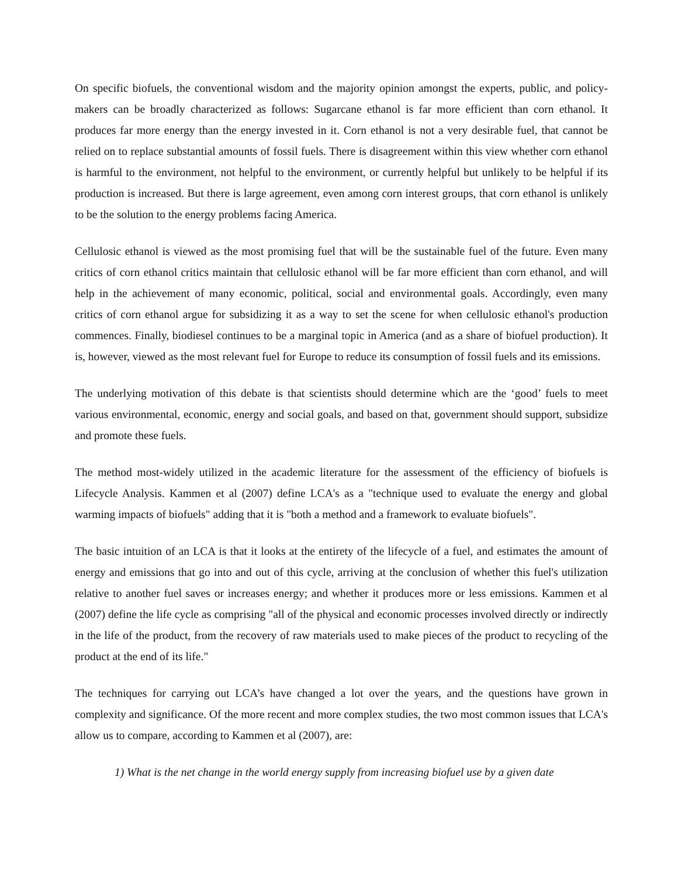On specific biofuels, the conventional wisdom and the majority opinion amongst the experts, public, and policy-makers can be broadly characterized as follows: Sugarcane ethanol is far more efficient than corn ethanol. It produces far more energy than the energy invested in it. Corn ethanol is not a very desirable fuel, that cannot be relied on to replace substantial amounts of fossil fuels. There is disagreement within this view whether corn ethanol is harmful to the environment, not helpful to the environment, or currently helpful but unlikely to be helpful if its production is increased. But there is large agreement, even among corn interest groups, that corn ethanol is unlikely to be the solution to the energy problems facing America.
Cellulosic ethanol is viewed as the most promising fuel that will be the sustainable fuel of the future. Even many critics of corn ethanol critics maintain that cellulosic ethanol will be far more efficient than corn ethanol, and will help in the achievement of many economic, political, social and environmental goals. Accordingly, even many critics of corn ethanol argue for subsidizing it as a way to set the scene for when cellulosic ethanol's production commences. Finally, biodiesel continues to be a marginal topic in America (and as a share of biofuel production). It is, however, viewed as the most relevant fuel for Europe to reduce its consumption of fossil fuels and its emissions.
The underlying motivation of this debate is that scientists should determine which are the ‘good’ fuels to meet various environmental, economic, energy and social goals, and based on that, government should support, subsidize and promote these fuels.
The method most-widely utilized in the academic literature for the assessment of the efficiency of biofuels is Lifecycle Analysis. Kammen et al (2007) define LCA's as a "technique used to evaluate the energy and global warming impacts of biofuels" adding that it is "both a method and a framework to evaluate biofuels".
The basic intuition of an LCA is that it looks at the entirety of the lifecycle of a fuel, and estimates the amount of energy and emissions that go into and out of this cycle, arriving at the conclusion of whether this fuel's utilization relative to another fuel saves or increases energy; and whether it produces more or less emissions. Kammen et al (2007) define the life cycle as comprising "all of the physical and economic processes involved directly or indirectly in the life of the product, from the recovery of raw materials used to make pieces of the product to recycling of the product at the end of its life."
The techniques for carrying out LCA’s have changed a lot over the years, and the questions have grown in complexity and significance. Of the more recent and more complex studies, the two most common issues that LCA's allow us to compare, according to Kammen et al (2007), are:
1) What is the net change in the world energy supply from increasing biofuel use by a given date